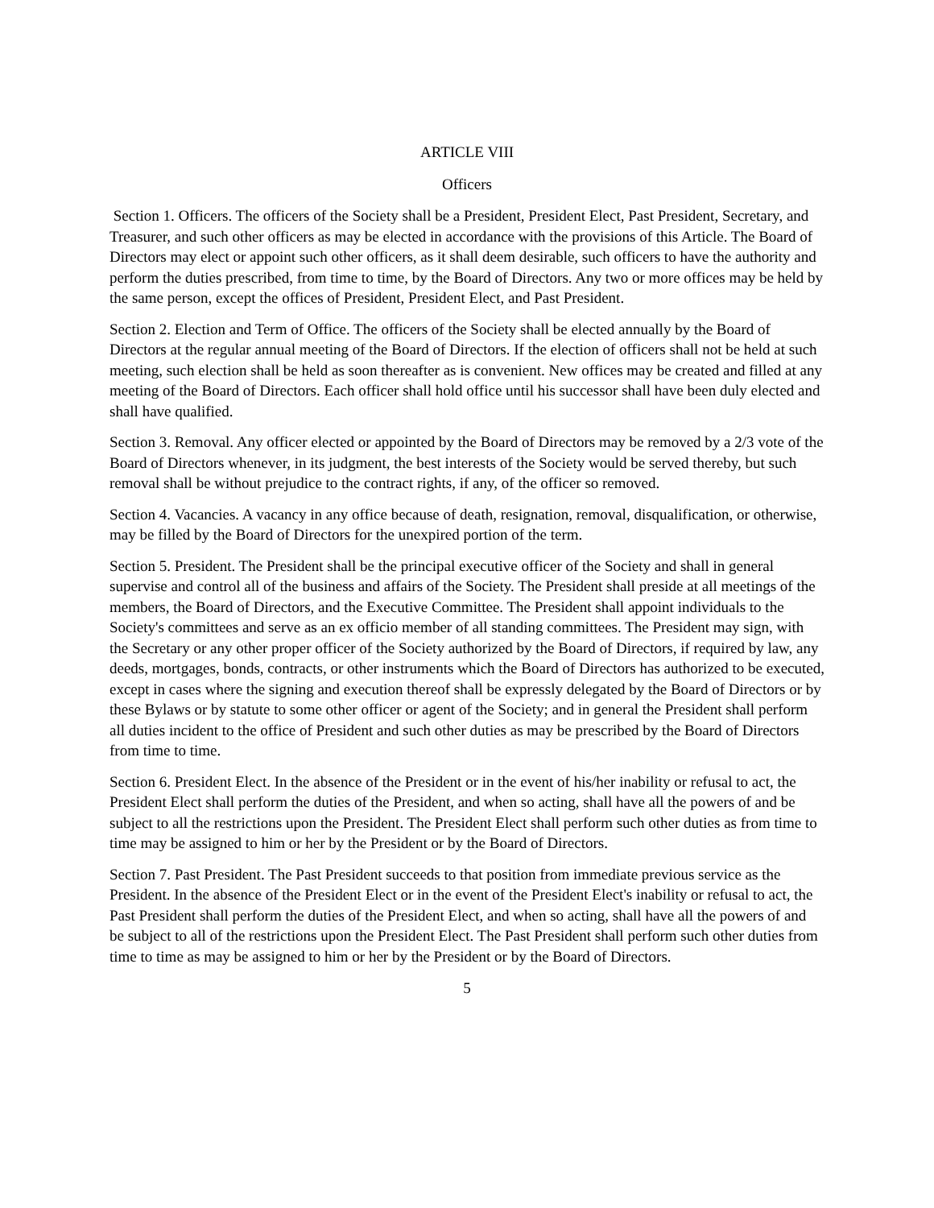ARTICLE VIII
Officers
Section 1. Officers. The officers of the Society shall be a President, President Elect, Past President, Secretary, and Treasurer, and such other officers as may be elected in accordance with the provisions of this Article. The Board of Directors may elect or appoint such other officers, as it shall deem desirable, such officers to have the authority and perform the duties prescribed, from time to time, by the Board of Directors. Any two or more offices may be held by the same person, except the offices of President, President Elect, and Past President.
Section 2. Election and Term of Office. The officers of the Society shall be elected annually by the Board of Directors at the regular annual meeting of the Board of Directors. If the election of officers shall not be held at such meeting, such election shall be held as soon thereafter as is convenient. New offices may be created and filled at any meeting of the Board of Directors. Each officer shall hold office until his successor shall have been duly elected and shall have qualified.
Section 3. Removal. Any officer elected or appointed by the Board of Directors may be removed by a 2/3 vote of the Board of Directors whenever, in its judgment, the best interests of the Society would be served thereby, but such removal shall be without prejudice to the contract rights, if any, of the officer so removed.
Section 4. Vacancies. A vacancy in any office because of death, resignation, removal, disqualification, or otherwise, may be filled by the Board of Directors for the unexpired portion of the term.
Section 5. President. The President shall be the principal executive officer of the Society and shall in general supervise and control all of the business and affairs of the Society. The President shall preside at all meetings of the members, the Board of Directors, and the Executive Committee. The President shall appoint individuals to the Society's committees and serve as an ex officio member of all standing committees. The President may sign, with the Secretary or any other proper officer of the Society authorized by the Board of Directors, if required by law, any deeds, mortgages, bonds, contracts, or other instruments which the Board of Directors has authorized to be executed, except in cases where the signing and execution thereof shall be expressly delegated by the Board of Directors or by these Bylaws or by statute to some other officer or agent of the Society; and in general the President shall perform all duties incident to the office of President and such other duties as may be prescribed by the Board of Directors from time to time.
Section 6. President Elect. In the absence of the President or in the event of his/her inability or refusal to act, the President Elect shall perform the duties of the President, and when so acting, shall have all the powers of and be subject to all the restrictions upon the President. The President Elect shall perform such other duties as from time to time may be assigned to him or her by the President or by the Board of Directors.
Section 7. Past President. The Past President succeeds to that position from immediate previous service as the President. In the absence of the President Elect or in the event of the President Elect's inability or refusal to act, the Past President shall perform the duties of the President Elect, and when so acting, shall have all the powers of and be subject to all of the restrictions upon the President Elect. The Past President shall perform such other duties from time to time as may be assigned to him or her by the President or by the Board of Directors.
5